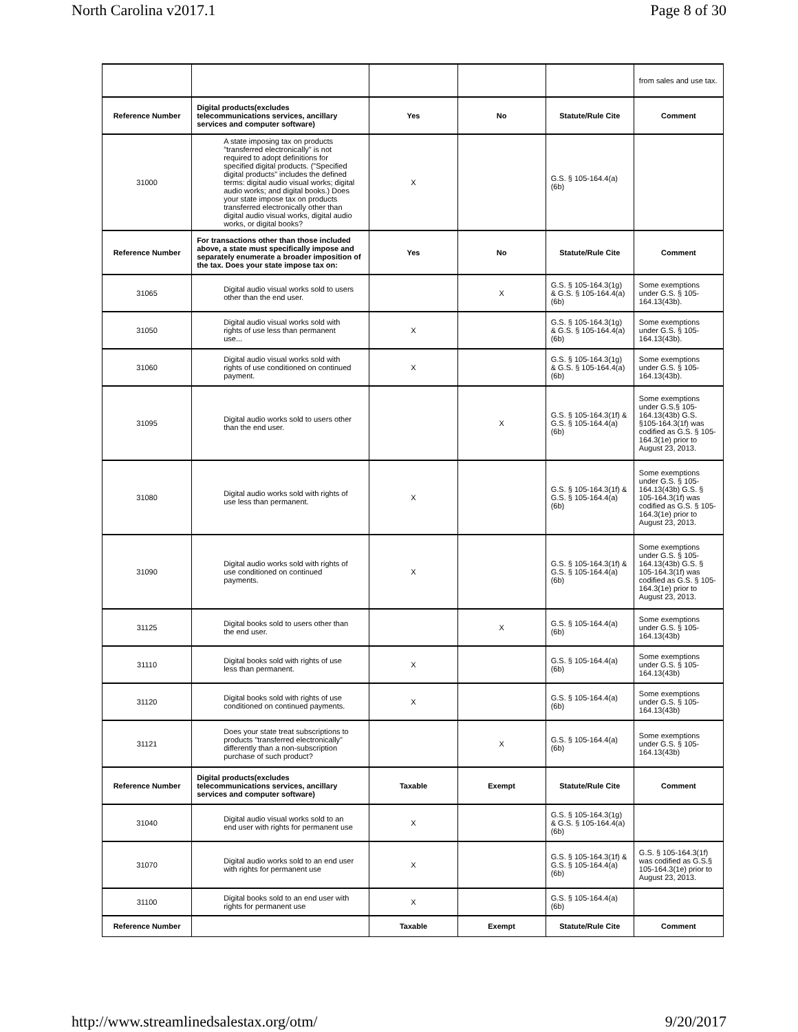North Carolina v2017.1 Page 8 of 30
| | | | | | from sales and use tax. |
| Reference Number | Digital products(excludes telecommunications services, ancillary services and computer software) | Yes | No | Statute/Rule Cite | Comment |
| 31000 | A state imposing tax on products "transferred electronically" is not required to adopt definitions for specified digital products. ("Specified digital products" includes the defined terms: digital audio visual works; digital audio works; and digital books.) Does your state impose tax on products transferred electronically other than digital audio visual works, digital audio works, or digital books? | X | | G.S. § 105-164.4(a)(6b) | |
| Reference Number | For transactions other than those included above, a state must specifically impose and separately enumerate a broader imposition of the tax. Does your state impose tax on: | Yes | No | Statute/Rule Cite | Comment |
| 31065 | Digital audio visual works sold to users other than the end user. | | X | G.S. § 105-164.3(1g) & G.S. § 105-164.4(a)(6b) | Some exemptions under G.S. § 105-164.13(43b). |
| 31050 | Digital audio visual works sold with rights of use less than permanent use... | X | | G.S. § 105-164.3(1g) & G.S. § 105-164.4(a)(6b) | Some exemptions under G.S. § 105-164.13(43b). |
| 31060 | Digital audio visual works sold with rights of use conditioned on continued payment. | X | | G.S. § 105-164.3(1g) & G.S. § 105-164.4(a)(6b) | Some exemptions under G.S. § 105-164.13(43b). |
| 31095 | Digital audio works sold to users other than the end user. | | X | G.S. § 105-164.3(1f) & G.S. § 105-164.4(a)(6b) | Some exemptions under G.S.§ 105-164.13(43b) G.S. §105-164.3(1f) was codified as G.S. § 105-164.3(1e) prior to August 23, 2013. |
| 31080 | Digital audio works sold with rights of use less than permanent. | X | | G.S. § 105-164.3(1f) & G.S. § 105-164.4(a)(6b) | Some exemptions under G.S. § 105-164.13(43b) G.S. § 105-164.3(1f) was codified as G.S. § 105-164.3(1e) prior to August 23, 2013. |
| 31090 | Digital audio works sold with rights of use conditioned on continued payments. | X | | G.S. § 105-164.3(1f) & G.S. § 105-164.4(a)(6b) | Some exemptions under G.S. § 105-164.13(43b) G.S. § 105-164.3(1f) was codified as G.S. § 105-164.3(1e) prior to August 23, 2013. |
| 31125 | Digital books sold to users other than the end user. | | X | G.S. § 105-164.4(a)(6b) | Some exemptions under G.S. § 105-164.13(43b) |
| 31110 | Digital books sold with rights of use less than permanent. | X | | G.S. § 105-164.4(a)(6b) | Some exemptions under G.S. § 105-164.13(43b) |
| 31120 | Digital books sold with rights of use conditioned on continued payments. | X | | G.S. § 105-164.4(a)(6b) | Some exemptions under G.S. § 105-164.13(43b) |
| 31121 | Does your state treat subscriptions to products "transferred electronically" differently than a non-subscription purchase of such product? | | X | G.S. § 105-164.4(a)(6b) | Some exemptions under G.S. § 105-164.13(43b) |
| Reference Number | Digital products(excludes telecommunications services, ancillary services and computer software) | Taxable | Exempt | Statute/Rule Cite | Comment |
| 31040 | Digital audio visual works sold to an end user with rights for permanent use | X | | G.S. § 105-164.3(1g) & G.S. § 105-164.4(a)(6b) | |
| 31070 | Digital audio works sold to an end user with rights for permanent use | X | | G.S. § 105-164.3(1f) & G.S. § 105-164.4(a)(6b) | G.S. § 105-164.3(1f) was codified as G.S.§ 105-164.3(1e) prior to August 23, 2013. |
| 31100 | Digital books sold to an end user with rights for permanent use | X | | G.S. § 105-164.4(a)(6b) | |
| Reference Number | | Taxable | Exempt | Statute/Rule Cite | Comment |
http://www.streamlinedsalestax.org/otm/ 9/20/2017